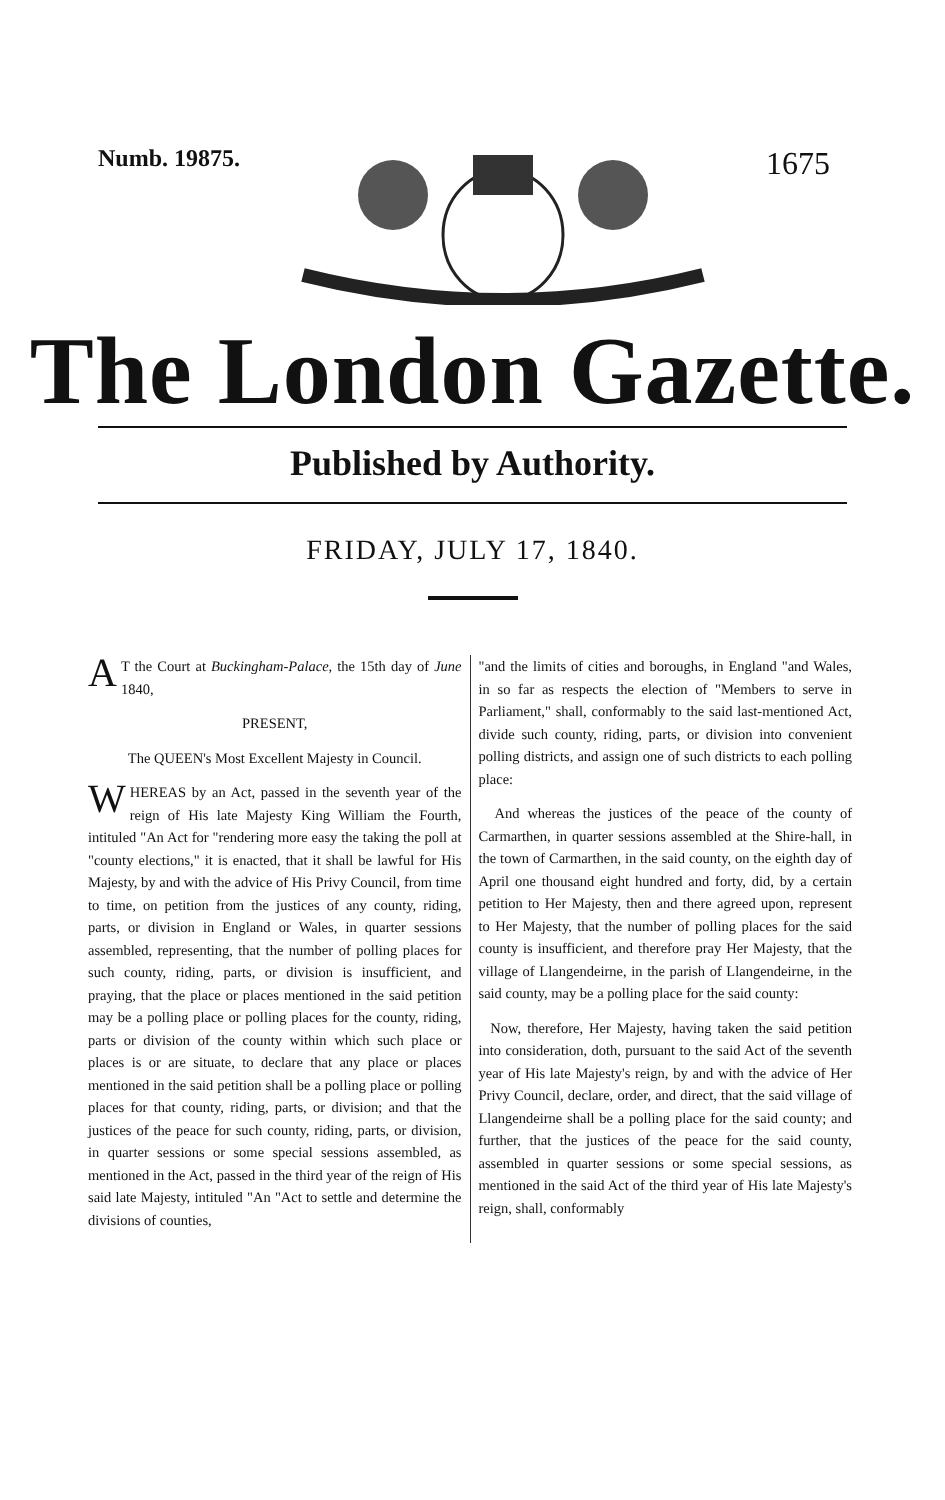Numb. 19875.
1675
The London Gazette.
Published by Authority.
FRIDAY, JULY 17, 1840.
AT the Court at Buckingham-Palace, the 15th day of June 1840,
PRESENT,
The QUEEN's Most Excellent Majesty in Council.
WHEREAS by an Act, passed in the seventh year of the reign of His late Majesty King William the Fourth, intituled "An Act for "rendering more easy the taking the poll at "county elections," it is enacted, that it shall be lawful for His Majesty, by and with the advice of His Privy Council, from time to time, on petition from the justices of any county, riding, parts, or division in England or Wales, in quarter sessions assembled, representing, that the number of polling places for such county, riding, parts, or division is insufficient, and praying, that the place or places mentioned in the said petition may be a polling place or polling places for the county, riding, parts or division of the county within which such place or places is or are situate, to declare that any place or places mentioned in the said petition shall be a polling place or polling places for that county, riding, parts, or division; and that the justices of the peace for such county, riding, parts, or division, in quarter sessions or some special sessions assembled, as mentioned in the Act, passed in the third year of the reign of His said late Majesty, intituled "An "Act to settle and determine the divisions of counties,
"and the limits of cities and boroughs, in England "and Wales, in so far as respects the election of "Members to serve in Parliament," shall, conformably to the said last-mentioned Act, divide such county, riding, parts, or division into convenient polling districts, and assign one of such districts to each polling place:
And whereas the justices of the peace of the county of Carmarthen, in quarter sessions assembled at the Shire-hall, in the town of Carmarthen, in the said county, on the eighth day of April one thousand eight hundred and forty, did, by a certain petition to Her Majesty, then and there agreed upon, represent to Her Majesty, that the number of polling places for the said county is insufficient, and therefore pray Her Majesty, that the village of Llangendeirne, in the parish of Llangendeirne, in the said county, may be a polling place for the said county:
Now, therefore, Her Majesty, having taken the said petition into consideration, doth, pursuant to the said Act of the seventh year of His late Majesty's reign, by and with the advice of Her Privy Council, declare, order, and direct, that the said village of Llangendeirne shall be a polling place for the said county; and further, that the justices of the peace for the said county, assembled in quarter sessions or some special sessions, as mentioned in the said Act of the third year of His late Majesty's reign, shall, conformably